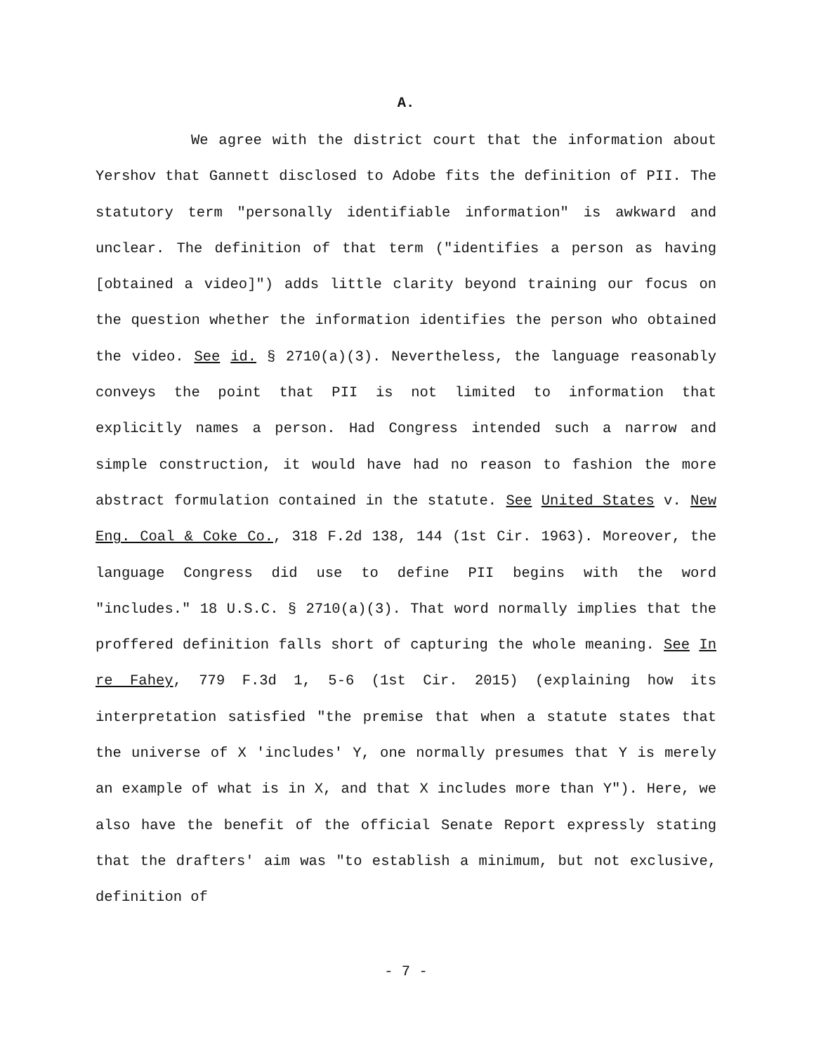A.
We agree with the district court that the information about Yershov that Gannett disclosed to Adobe fits the definition of PII. The statutory term "personally identifiable information" is awkward and unclear. The definition of that term ("identifies a person as having [obtained a video]") adds little clarity beyond training our focus on the question whether the information identifies the person who obtained the video. See id. § 2710(a)(3). Nevertheless, the language reasonably conveys the point that PII is not limited to information that explicitly names a person. Had Congress intended such a narrow and simple construction, it would have had no reason to fashion the more abstract formulation contained in the statute. See United States v. New Eng. Coal & Coke Co., 318 F.2d 138, 144 (1st Cir. 1963). Moreover, the language Congress did use to define PII begins with the word "includes." 18 U.S.C. § 2710(a)(3). That word normally implies that the proffered definition falls short of capturing the whole meaning. See In re Fahey, 779 F.3d 1, 5-6 (1st Cir. 2015) (explaining how its interpretation satisfied "the premise that when a statute states that the universe of X 'includes' Y, one normally presumes that Y is merely an example of what is in X, and that X includes more than Y"). Here, we also have the benefit of the official Senate Report expressly stating that the drafters' aim was "to establish a minimum, but not exclusive, definition of
- 7 -